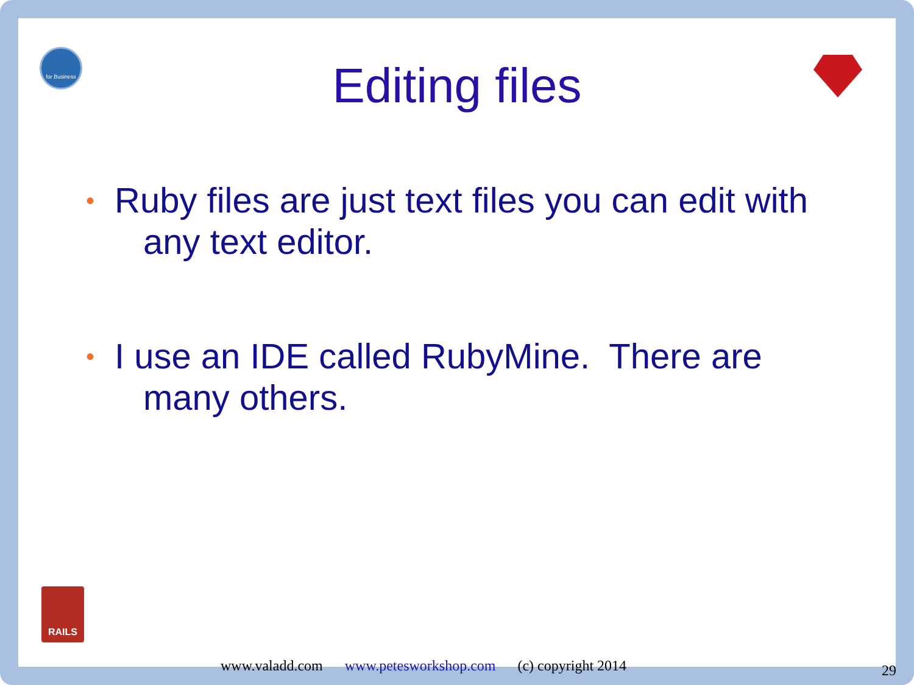for Business
RAILS
Editing files
• Ruby files are just text files you can edit with any text editor.
• I use an IDE called RubyMine. There are many others.
www.valadd.com www.petesworkshop.com (c) copyright 2014
29